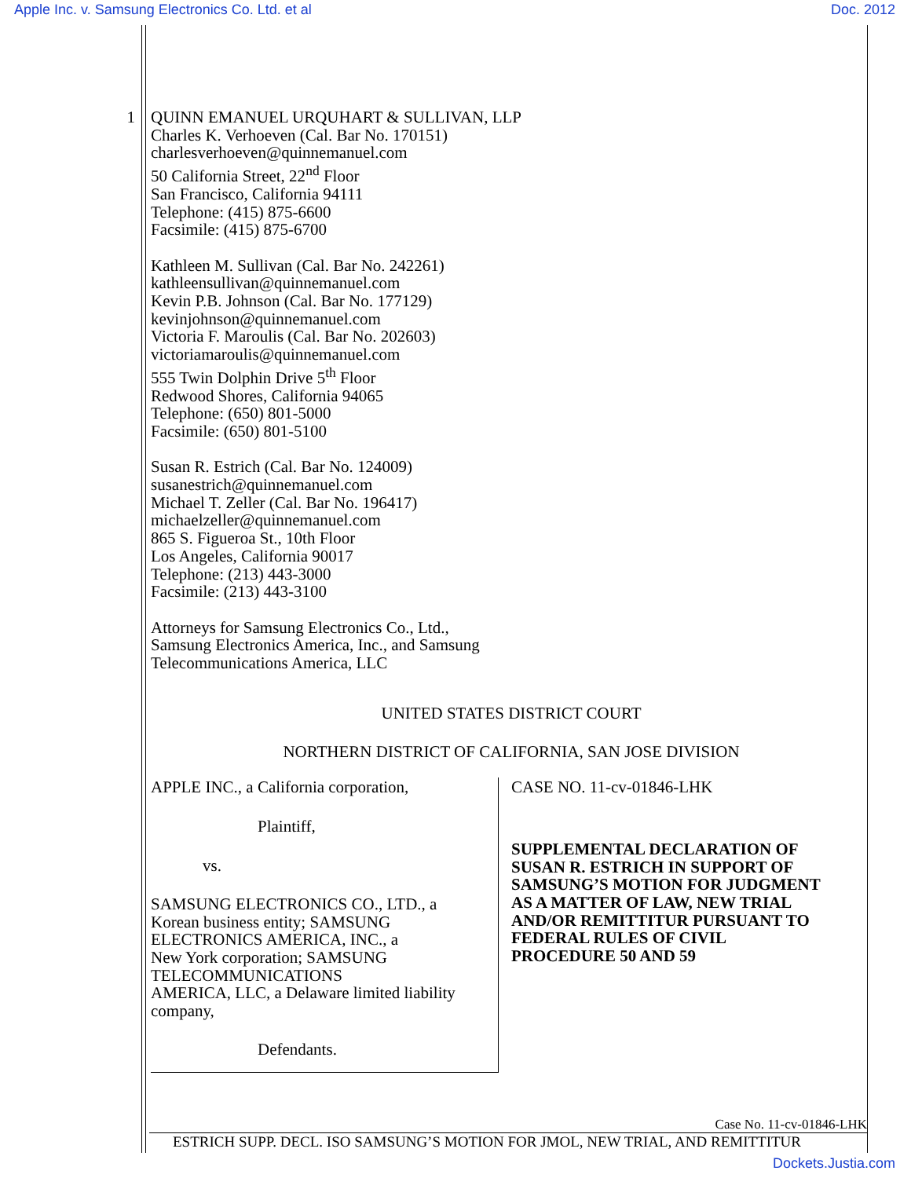Apple Inc. v. Samsung Electronics Co. Ltd. et al Doc. 2012
1 QUINN EMANUEL URQUHART & SULLIVAN, LLP
Charles K. Verhoeven (Cal. Bar No. 170151)
charlesverhoeven@quinnemanuel.com
50 California Street, 22<sup>nd</sup> Floor
San Francisco, California 94111
Telephone: (415) 875-6600
Facsimile: (415) 875-6700
Kathleen M. Sullivan (Cal. Bar No. 242261)
kathleensullivan@quinnemanuel.com
Kevin P.B. Johnson (Cal. Bar No. 177129)
kevinjohnson@quinnemanuel.com
Victoria F. Maroulis (Cal. Bar No. 202603)
victoriamaroulis@quinnemanuel.com
555 Twin Dolphin Drive 5<sup>th</sup> Floor
Redwood Shores, California 94065
Telephone: (650) 801-5000
Facsimile: (650) 801-5100
Susan R. Estrich (Cal. Bar No. 124009)
susanestrich@quinnemanuel.com
Michael T. Zeller (Cal. Bar No. 196417)
michaelzeller@quinnemanuel.com
865 S. Figueroa St., 10th Floor
Los Angeles, California 90017
Telephone: (213) 443-3000
Facsimile: (213) 443-3100
Attorneys for Samsung Electronics Co., Ltd.,
Samsung Electronics America, Inc., and Samsung
Telecommunications America, LLC
UNITED STATES DISTRICT COURT
NORTHERN DISTRICT OF CALIFORNIA, SAN JOSE DIVISION
APPLE INC., a California corporation,
Plaintiff,
vs.
SAMSUNG ELECTRONICS CO., LTD., a
Korean business entity; SAMSUNG
ELECTRONICS AMERICA, INC., a
New York corporation; SAMSUNG
TELECOMMUNICATIONS
AMERICA, LLC, a Delaware limited liability
company,
Defendants.
CASE NO. 11-cv-01846-LHK
SUPPLEMENTAL DECLARATION OF
SUSAN R. ESTRICH IN SUPPORT OF
SAMSUNG’S MOTION FOR JUDGMENT
AS A MATTER OF LAW, NEW TRIAL
AND/OR REMITTITUR PURSUANT TO
FEDERAL RULES OF CIVIL
PROCEDURE 50 AND 59
Case No. 11-cv-01846-LHK
ESTRICH SUPP. DECL. ISO SAMSUNG’S MOTION FOR JMOL, NEW TRIAL, AND REMITTITUR
Dockets.Justia.com